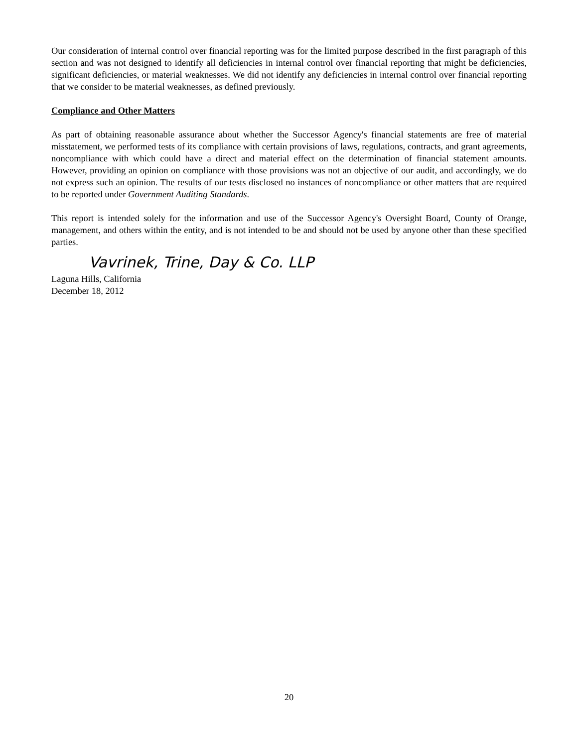Our consideration of internal control over financial reporting was for the limited purpose described in the first paragraph of this section and was not designed to identify all deficiencies in internal control over financial reporting that might be deficiencies, significant deficiencies, or material weaknesses. We did not identify any deficiencies in internal control over financial reporting that we consider to be material weaknesses, as defined previously.
Compliance and Other Matters
As part of obtaining reasonable assurance about whether the Successor Agency's financial statements are free of material misstatement, we performed tests of its compliance with certain provisions of laws, regulations, contracts, and grant agreements, noncompliance with which could have a direct and material effect on the determination of financial statement amounts. However, providing an opinion on compliance with those provisions was not an objective of our audit, and accordingly, we do not express such an opinion. The results of our tests disclosed no instances of noncompliance or other matters that are required to be reported under Government Auditing Standards.
This report is intended solely for the information and use of the Successor Agency's Oversight Board, County of Orange, management, and others within the entity, and is not intended to be and should not be used by anyone other than these specified parties.
Vavrinek, Trine, Day & Co. LLP
Laguna Hills, California
December 18, 2012
20